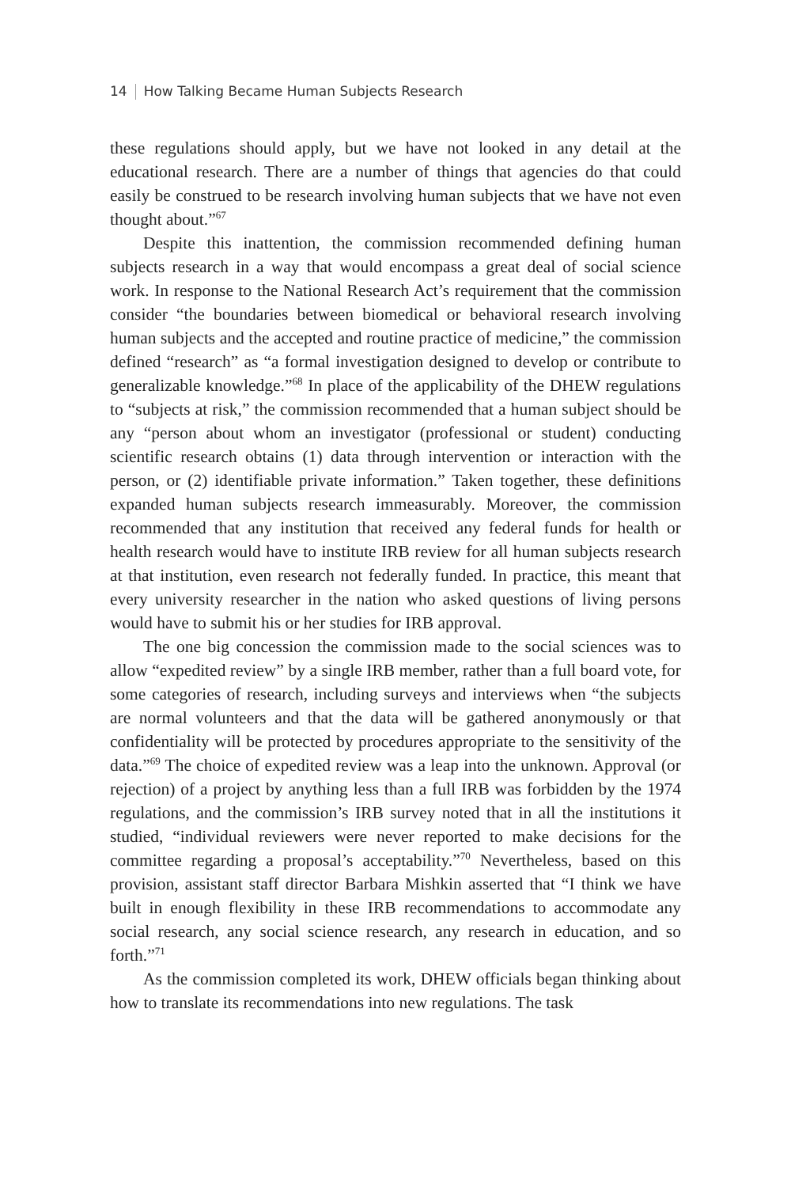14 How Talking Became Human Subjects Research
these regulations should apply, but we have not looked in any detail at the educational research. There are a number of things that agencies do that could easily be construed to be research involving human subjects that we have not even thought about.”<sup>67</sup>
Despite this inattention, the commission recommended defining human subjects research in a way that would encompass a great deal of social science work. In response to the National Research Act’s requirement that the commission consider “the boundaries between biomedical or behavioral research involving human subjects and the accepted and routine practice of medicine,” the commission defined “research” as “a formal investigation designed to develop or contribute to generalizable knowledge.”<sup>68</sup> In place of the applicability of the DHEW regulations to “subjects at risk,” the commission recommended that a human subject should be any “person about whom an investigator (professional or student) conducting scientific research obtains (1) data through intervention or interaction with the person, or (2) identifiable private information.” Taken together, these definitions expanded human subjects research immeasurably. Moreover, the commission recommended that any institution that received any federal funds for health or health research would have to institute IRB review for all human subjects research at that institution, even research not federally funded. In practice, this meant that every university researcher in the nation who asked questions of living persons would have to submit his or her studies for IRB approval.
The one big concession the commission made to the social sciences was to allow “expedited review” by a single IRB member, rather than a full board vote, for some categories of research, including surveys and interviews when “the subjects are normal volunteers and that the data will be gathered anonymously or that confidentiality will be protected by procedures appropriate to the sensitivity of the data.”<sup>69</sup> The choice of expedited review was a leap into the unknown. Approval (or rejection) of a project by anything less than a full IRB was forbidden by the 1974 regulations, and the commission’s IRB survey noted that in all the institutions it studied, “individual reviewers were never reported to make decisions for the committee regarding a proposal’s acceptability.”<sup>70</sup> Nevertheless, based on this provision, assistant staff director Barbara Mishkin asserted that “I think we have built in enough flexibility in these IRB recommendations to accommodate any social research, any social science research, any research in education, and so forth.”<sup>71</sup>
As the commission completed its work, DHEW officials began thinking about how to translate its recommendations into new regulations. The task